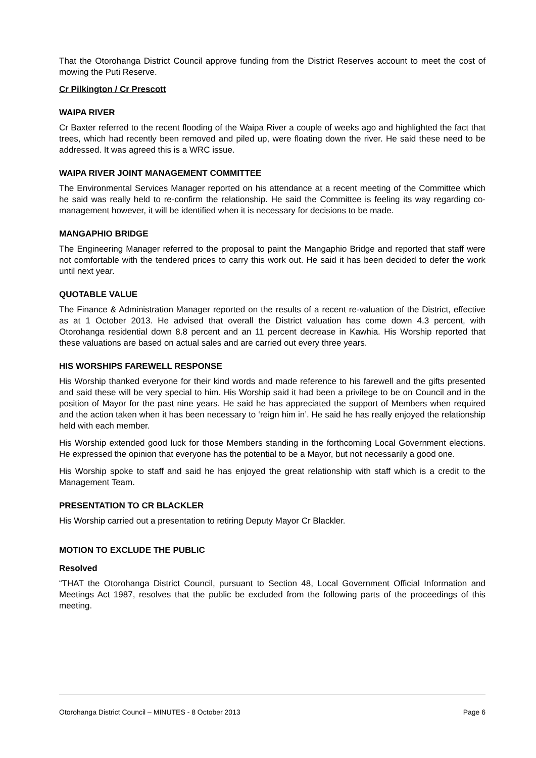That the Otorohanga District Council approve funding from the District Reserves account to meet the cost of mowing the Puti Reserve.
Cr Pilkington / Cr Prescott
WAIPA RIVER
Cr Baxter referred to the recent flooding of the Waipa River a couple of weeks ago and highlighted the fact that trees, which had recently been removed and piled up, were floating down the river. He said these need to be addressed. It was agreed this is a WRC issue.
WAIPA RIVER JOINT MANAGEMENT COMMITTEE
The Environmental Services Manager reported on his attendance at a recent meeting of the Committee which he said was really held to re-confirm the relationship. He said the Committee is feeling its way regarding co-management however, it will be identified when it is necessary for decisions to be made.
MANGAPHIO BRIDGE
The Engineering Manager referred to the proposal to paint the Mangaphio Bridge and reported that staff were not comfortable with the tendered prices to carry this work out. He said it has been decided to defer the work until next year.
QUOTABLE VALUE
The Finance & Administration Manager reported on the results of a recent re-valuation of the District, effective as at 1 October 2013. He advised that overall the District valuation has come down 4.3 percent, with Otorohanga residential down 8.8 percent and an 11 percent decrease in Kawhia. His Worship reported that these valuations are based on actual sales and are carried out every three years.
HIS WORSHIPS FAREWELL RESPONSE
His Worship thanked everyone for their kind words and made reference to his farewell and the gifts presented and said these will be very special to him. His Worship said it had been a privilege to be on Council and in the position of Mayor for the past nine years. He said he has appreciated the support of Members when required and the action taken when it has been necessary to ‘reign him in’. He said he has really enjoyed the relationship held with each member.
His Worship extended good luck for those Members standing in the forthcoming Local Government elections. He expressed the opinion that everyone has the potential to be a Mayor, but not necessarily a good one.
His Worship spoke to staff and said he has enjoyed the great relationship with staff which is a credit to the Management Team.
PRESENTATION TO CR BLACKLER
His Worship carried out a presentation to retiring Deputy Mayor Cr Blackler.
MOTION TO EXCLUDE THE PUBLIC
Resolved
“THAT the Otorohanga District Council, pursuant to Section 48, Local Government Official Information and Meetings Act 1987, resolves that the public be excluded from the following parts of the proceedings of this meeting.
Otorohanga District Council – MINUTES - 8 October 2013 Page 6